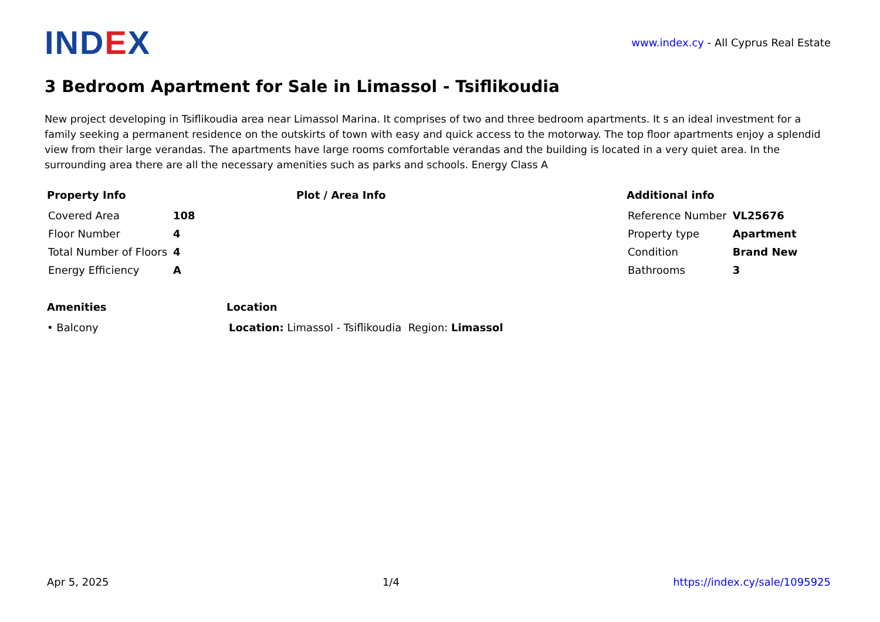IND EX
www.index.cy - All Cyprus Real Estate
3 Bedroom Apartment for Sale in Limassol - Tsiflikoudia
New project developing in Tsiflikoudia area near Limassol Marina. It comprises of two and three bedroom apartments. It s an ideal investment for a family seeking a permanent residence on the outskirts of town with easy and quick access to the motorway. The top floor apartments enjoy a splendid view from their large verandas. The apartments have large rooms comfortable verandas and the building is located in a very quiet area. In the surrounding area there are all the necessary amenities such as parks and schools. Energy Class A
Property Info
| Covered Area | 108 |
| Floor Number | 4 |
| Total Number of Floors | 4 |
| Energy Efficiency | A |
Plot / Area Info Additional info
| Reference Number | VL25676 |
| Property type | Apartment |
| Condition | Brand New |
| Bathrooms | 3 |
Amenities
• Balcony
Location
Location: Limassol - Tsiflikoudia Region: Limassol
Apr 5, 2025 1/4 https://index.cy/sale/1095925